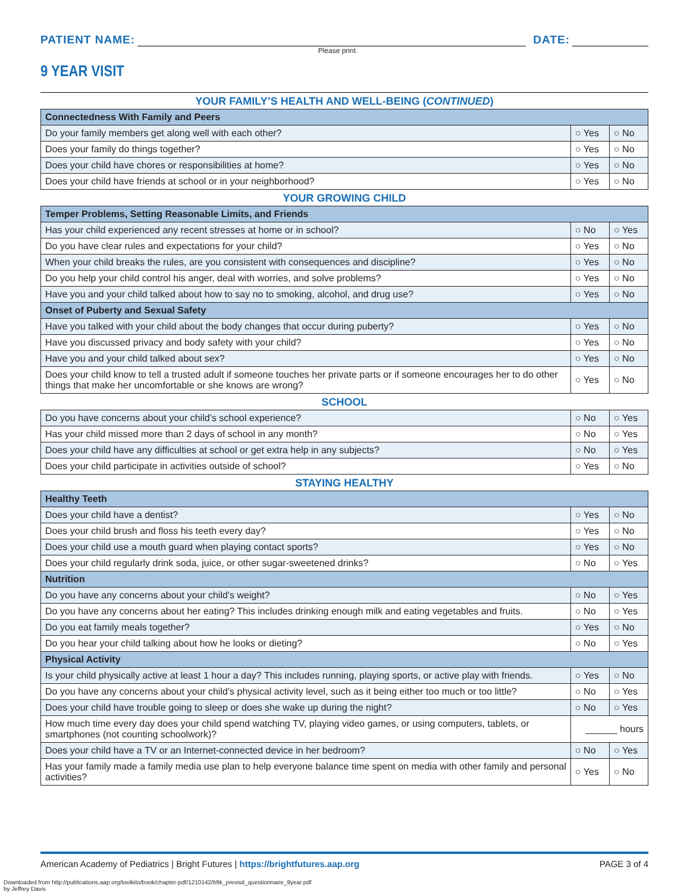PATIENT NAME:
DATE:
Please print.
9 YEAR VISIT
YOUR FAMILY’S HEALTH AND WELL-BEING (CONTINUED)
| Connectedness With Family and Peers | | |
| --- | --- | --- |
| Do your family members get along well with each other? | ○ Yes | ○ No |
| Does your family do things together? | ○ Yes | ○ No |
| Does your child have chores or responsibilities at home? | ○ Yes | ○ No |
| Does your child have friends at school or in your neighborhood? | ○ Yes | ○ No |
YOUR GROWING CHILD
| Temper Problems, Setting Reasonable Limits, and Friends | | |
| --- | --- | --- |
| Has your child experienced any recent stresses at home or in school? | ○ No | ○ Yes |
| Do you have clear rules and expectations for your child? | ○ Yes | ○ No |
| When your child breaks the rules, are you consistent with consequences and discipline? | ○ Yes | ○ No |
| Do you help your child control his anger, deal with worries, and solve problems? | ○ Yes | ○ No |
| Have you and your child talked about how to say no to smoking, alcohol, and drug use? | ○ Yes | ○ No |
| Onset of Puberty and Sexual Safety | | |
| Have you talked with your child about the body changes that occur during puberty? | ○ Yes | ○ No |
| Have you discussed privacy and body safety with your child? | ○ Yes | ○ No |
| Have you and your child talked about sex? | ○ Yes | ○ No |
| Does your child know to tell a trusted adult if someone touches her private parts or if someone encourages her to do other things that make her uncomfortable or she knows are wrong? | ○ Yes | ○ No |
SCHOOL
| Do you have concerns about your child’s school experience? | ○ No | ○ Yes |
| Has your child missed more than 2 days of school in any month? | ○ No | ○ Yes |
| Does your child have any difficulties at school or get extra help in any subjects? | ○ No | ○ Yes |
| Does your child participate in activities outside of school? | ○ Yes | ○ No |
STAYING HEALTHY
| Healthy Teeth | | |
| --- | --- | --- |
| Does your child have a dentist? | ○ Yes | ○ No |
| Does your child brush and floss his teeth every day? | ○ Yes | ○ No |
| Does your child use a mouth guard when playing contact sports? | ○ Yes | ○ No |
| Does your child regularly drink soda, juice, or other sugar-sweetened drinks? | ○ No | ○ Yes |
| Nutrition | | |
| Do you have any concerns about your child’s weight? | ○ No | ○ Yes |
| Do you have any concerns about her eating? This includes drinking enough milk and eating vegetables and fruits. | ○ No | ○ Yes |
| Do you eat family meals together? | ○ Yes | ○ No |
| Do you hear your child talking about how he looks or dieting? | ○ No | ○ Yes |
| Physical Activity | | |
| Is your child physically active at least 1 hour a day? This includes running, playing sports, or active play with friends. | ○ Yes | ○ No |
| Do you have any concerns about your child’s physical activity level, such as it being either too much or too little? | ○ No | ○ Yes |
| Does your child have trouble going to sleep or does she wake up during the night? | ○ No | ○ Yes |
| How much time every day does your child spend watching TV, playing video games, or using computers, tablets, or smartphones (not counting schoolwork)? | ______ hours | |
| Does your child have a TV or an Internet-connected device in her bedroom? | ○ No | ○ Yes |
| Has your family made a family media use plan to help everyone balance time spent on media with other family and personal activities? | ○ Yes | ○ No |
American Academy of Pediatrics | Bright Futures | https://brightfutures.aap.org PAGE 3 of 4
Downloaded from http://publications.aap.org/toolkits/book/chapter-pdf/1210142/bftk_previsit_questionnaire_9year.pdf
by Jeffrey Davis